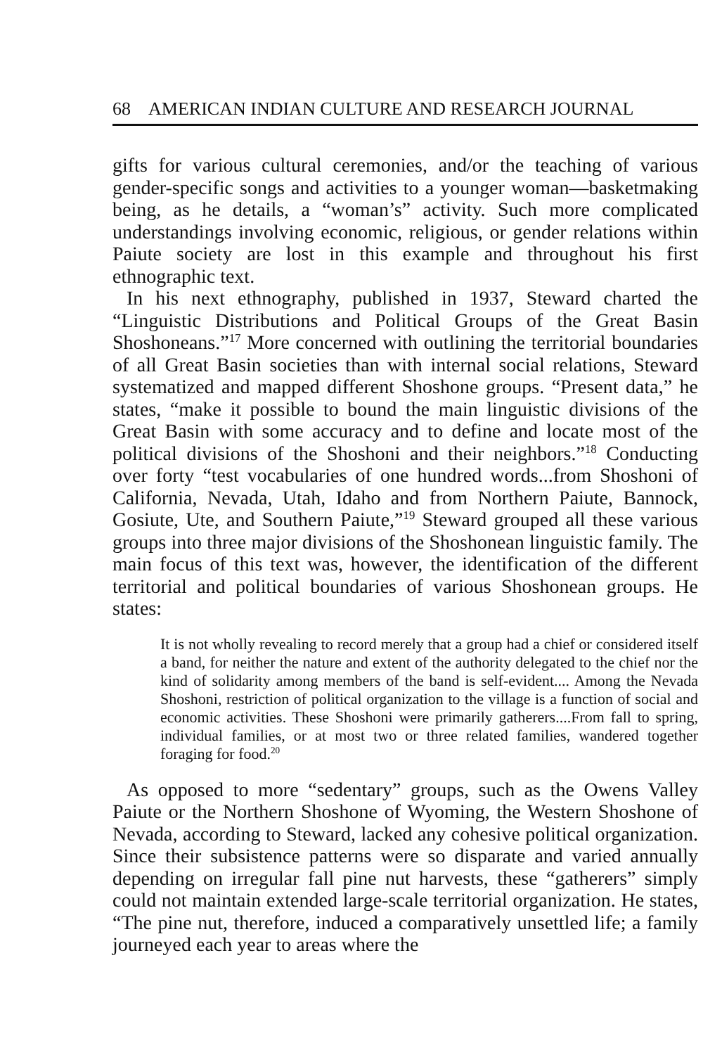68 AMERICAN INDIAN CULTURE AND RESEARCH JOURNAL
gifts for various cultural ceremonies, and/or the teaching of various gender-specific songs and activities to a younger woman—basketmaking being, as he details, a “woman’s” activity. Such more complicated understandings involving economic, religious, or gender relations within Paiute society are lost in this example and throughout his first ethnographic text.
In his next ethnography, published in 1937, Steward charted the “Linguistic Distributions and Political Groups of the Great Basin Shoshoneans.”<sup>17</sup> More concerned with outlining the territorial boundaries of all Great Basin societies than with internal social relations, Steward systematized and mapped different Shoshone groups. “Present data,” he states, “make it possible to bound the main linguistic divisions of the Great Basin with some accuracy and to define and locate most of the political divisions of the Shoshoni and their neighbors.”<sup>18</sup> Conducting over forty “test vocabularies of one hundred words...from Shoshoni of California, Nevada, Utah, Idaho and from Northern Paiute, Bannock, Gosiute, Ute, and Southern Paiute,”<sup>19</sup> Steward grouped all these various groups into three major divisions of the Shoshonean linguistic family. The main focus of this text was, however, the identification of the different territorial and political boundaries of various Shoshonean groups. He states:
It is not wholly revealing to record merely that a group had a chief or considered itself a band, for neither the nature and extent of the authority delegated to the chief nor the kind of solidarity among members of the band is self-evident.... Among the Nevada Shoshoni, restriction of political organization to the village is a function of social and economic activities. These Shoshoni were primarily gatherers....From fall to spring, individual families, or at most two or three related families, wandered together foraging for food.<sup>20</sup>
As opposed to more “sedentary” groups, such as the Owens Valley Paiute or the Northern Shoshone of Wyoming, the Western Shoshone of Nevada, according to Steward, lacked any cohesive political organization. Since their subsistence patterns were so disparate and varied annually depending on irregular fall pine nut harvests, these “gatherers” simply could not maintain extended large-scale territorial organization. He states, “The pine nut, therefore, induced a comparatively unsettled life; a family journeyed each year to areas where the